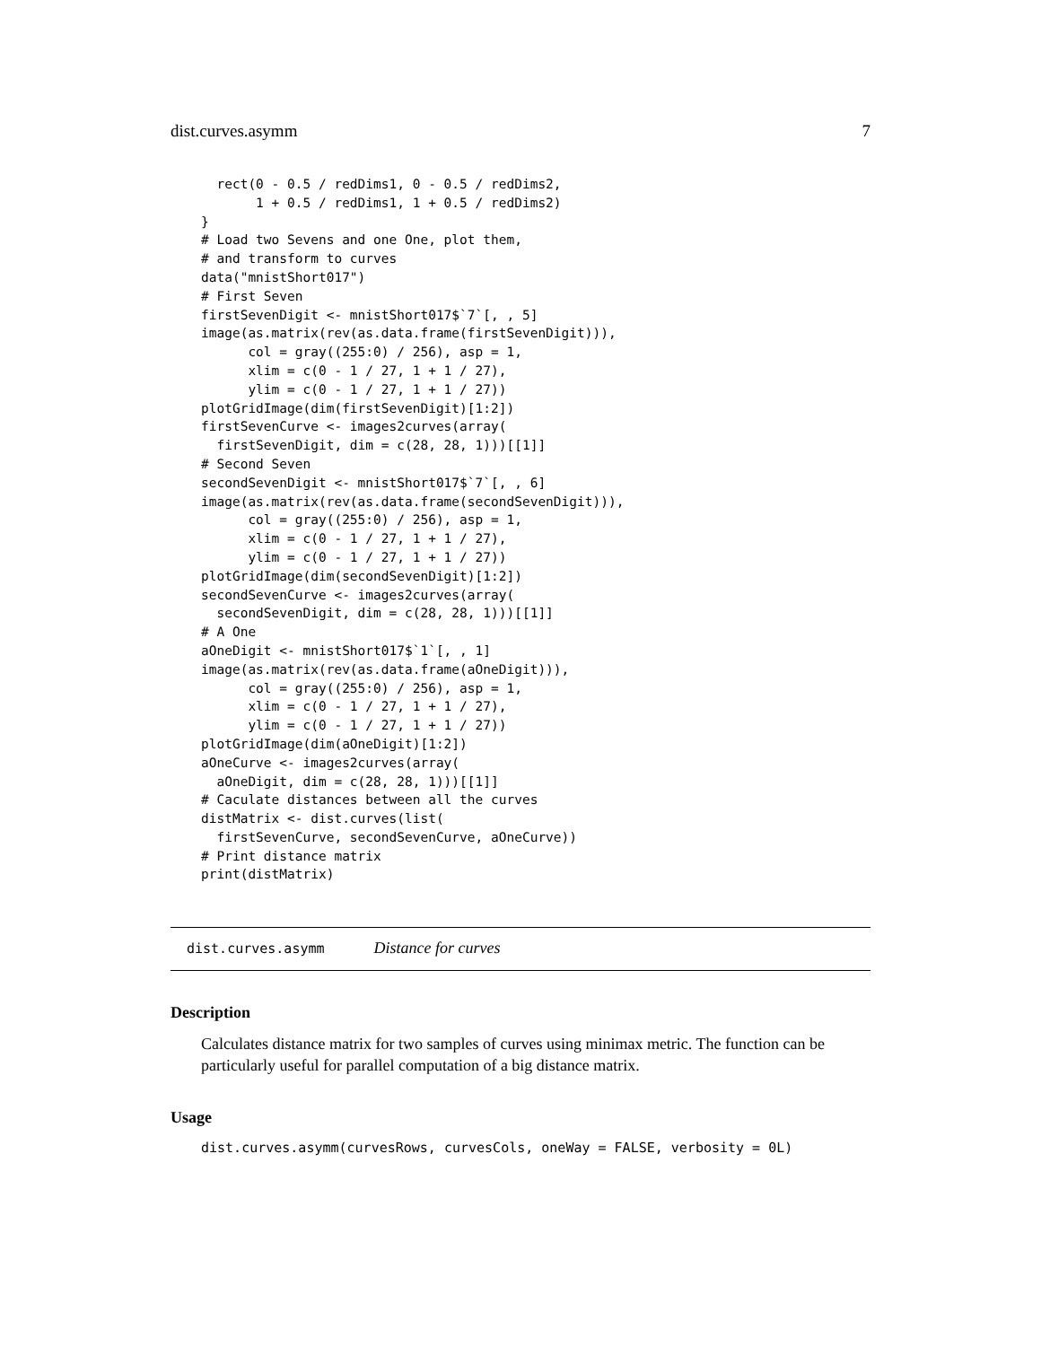dist.curves.asymm 7
  rect(0 - 0.5 / redDims1, 0 - 0.5 / redDims2,
       1 + 0.5 / redDims1, 1 + 0.5 / redDims2)
}
# Load two Sevens and one One, plot them,
# and transform to curves
data("mnistShort017")
# First Seven
firstSevenDigit <- mnistShort017$`7`[, , 5]
image(as.matrix(rev(as.data.frame(firstSevenDigit))),
      col = gray((255:0) / 256), asp = 1,
      xlim = c(0 - 1 / 27, 1 + 1 / 27),
      ylim = c(0 - 1 / 27, 1 + 1 / 27))
plotGridImage(dim(firstSevenDigit)[1:2])
firstSevenCurve <- images2curves(array(
  firstSevenDigit, dim = c(28, 28, 1)))[[1]]
# Second Seven
secondSevenDigit <- mnistShort017$`7`[, , 6]
image(as.matrix(rev(as.data.frame(secondSevenDigit))),
      col = gray((255:0) / 256), asp = 1,
      xlim = c(0 - 1 / 27, 1 + 1 / 27),
      ylim = c(0 - 1 / 27, 1 + 1 / 27))
plotGridImage(dim(secondSevenDigit)[1:2])
secondSevenCurve <- images2curves(array(
  secondSevenDigit, dim = c(28, 28, 1)))[[1]]
# A One
aOneDigit <- mnistShort017$`1`[, , 1]
image(as.matrix(rev(as.data.frame(aOneDigit))),
      col = gray((255:0) / 256), asp = 1,
      xlim = c(0 - 1 / 27, 1 + 1 / 27),
      ylim = c(0 - 1 / 27, 1 + 1 / 27))
plotGridImage(dim(aOneDigit)[1:2])
aOneCurve <- images2curves(array(
  aOneDigit, dim = c(28, 28, 1)))[[1]]
# Caculate distances between all the curves
distMatrix <- dist.curves(list(
  firstSevenCurve, secondSevenCurve, aOneCurve))
# Print distance matrix
print(distMatrix)
dist.curves.asymm Distance for curves
Description
Calculates distance matrix for two samples of curves using minimax metric. The function can be particularly useful for parallel computation of a big distance matrix.
Usage
dist.curves.asymm(curvesRows, curvesCols, oneWay = FALSE, verbosity = 0L)